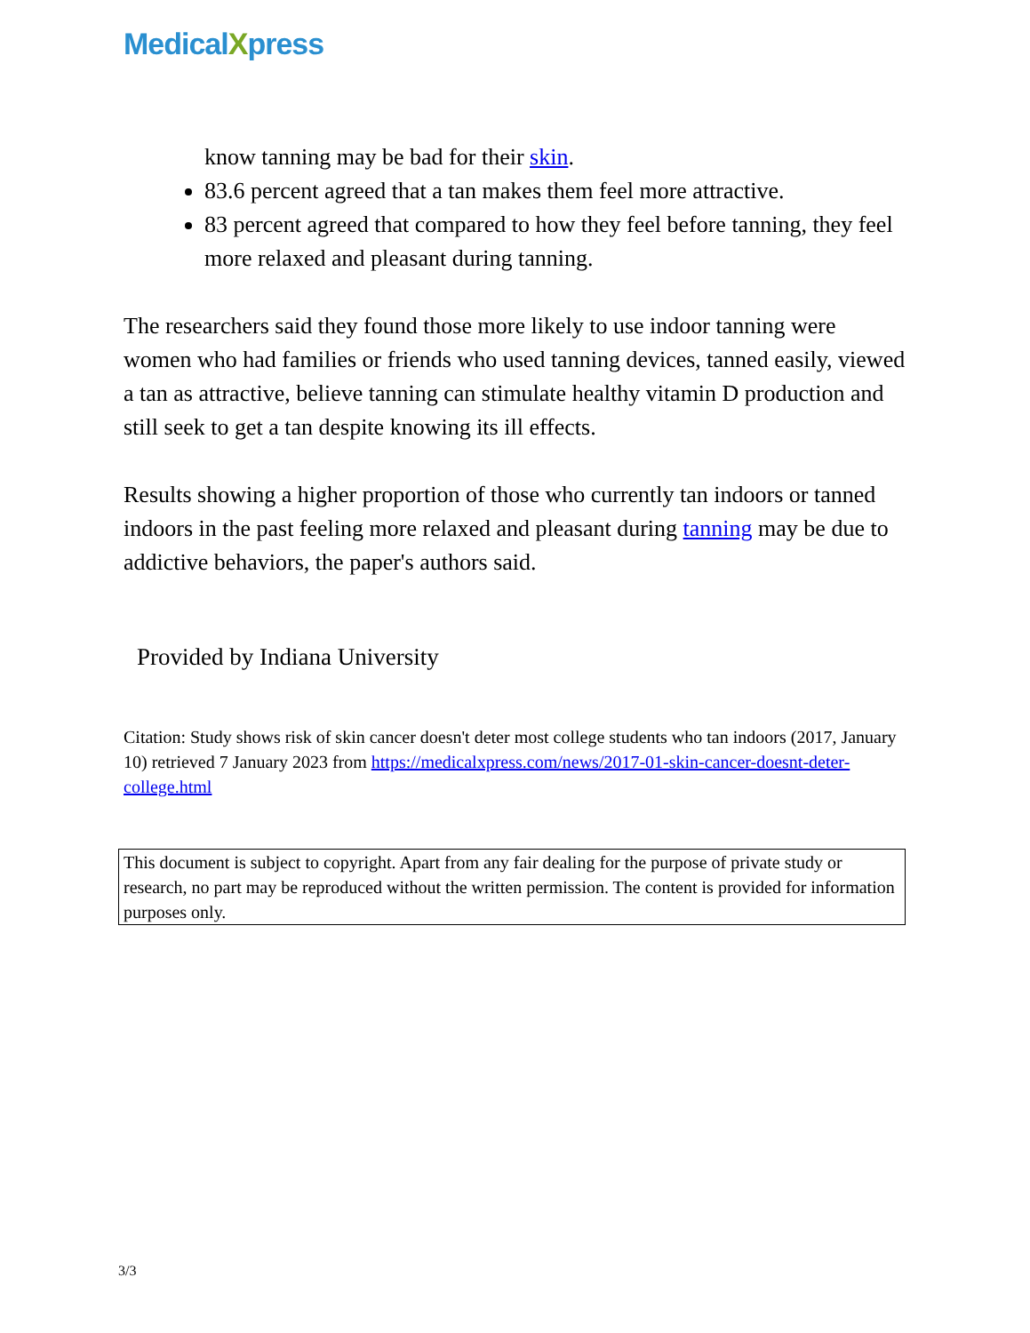MedicalXpress
know tanning may be bad for their skin.
83.6 percent agreed that a tan makes them feel more attractive.
83 percent agreed that compared to how they feel before tanning, they feel more relaxed and pleasant during tanning.
The researchers said they found those more likely to use indoor tanning were women who had families or friends who used tanning devices, tanned easily, viewed a tan as attractive, believe tanning can stimulate healthy vitamin D production and still seek to get a tan despite knowing its ill effects.
Results showing a higher proportion of those who currently tan indoors or tanned indoors in the past feeling more relaxed and pleasant during tanning may be due to addictive behaviors, the paper's authors said.
Provided by Indiana University
Citation: Study shows risk of skin cancer doesn't deter most college students who tan indoors (2017, January 10) retrieved 7 January 2023 from https://medicalxpress.com/news/2017-01-skin-cancer-doesnt-deter-college.html
This document is subject to copyright. Apart from any fair dealing for the purpose of private study or research, no part may be reproduced without the written permission. The content is provided for information purposes only.
3/3